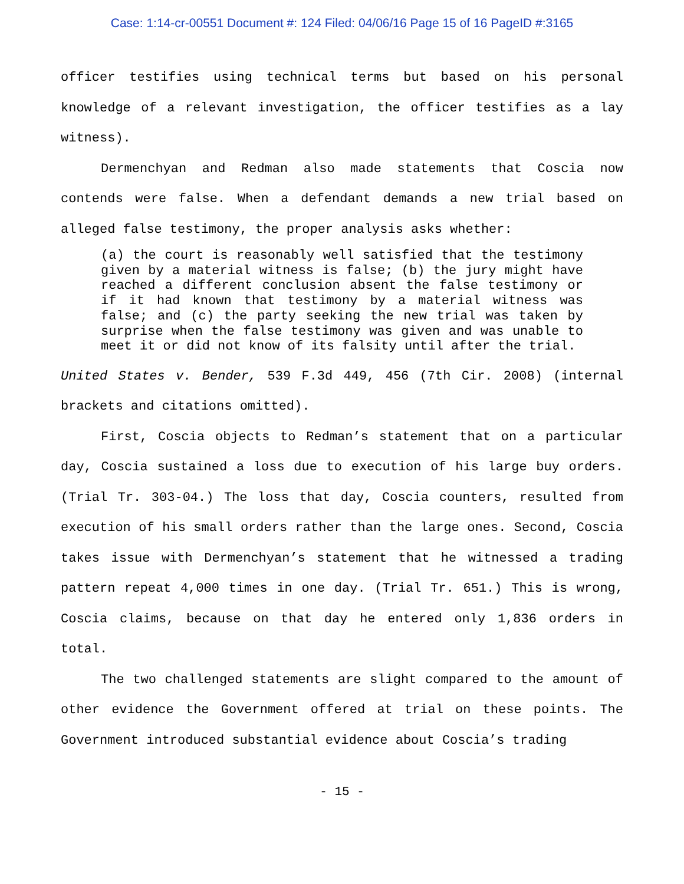Case: 1:14-cr-00551 Document #: 124 Filed: 04/06/16 Page 15 of 16 PageID #:3165
officer testifies using technical terms but based on his personal knowledge of a relevant investigation, the officer testifies as a lay witness).
Dermenchyan and Redman also made statements that Coscia now contends were false. When a defendant demands a new trial based on alleged false testimony, the proper analysis asks whether:
(a) the court is reasonably well satisfied that the testimony given by a material witness is false; (b) the jury might have reached a different conclusion absent the false testimony or if it had known that testimony by a material witness was false; and (c) the party seeking the new trial was taken by surprise when the false testimony was given and was unable to meet it or did not know of its falsity until after the trial.
United States v. Bender, 539 F.3d 449, 456 (7th Cir. 2008) (internal brackets and citations omitted).
First, Coscia objects to Redman’s statement that on a particular day, Coscia sustained a loss due to execution of his large buy orders. (Trial Tr. 303-04.) The loss that day, Coscia counters, resulted from execution of his small orders rather than the large ones. Second, Coscia takes issue with Dermenchyan’s statement that he witnessed a trading pattern repeat 4,000 times in one day. (Trial Tr. 651.) This is wrong, Coscia claims, because on that day he entered only 1,836 orders in total.
The two challenged statements are slight compared to the amount of other evidence the Government offered at trial on these points. The Government introduced substantial evidence about Coscia’s trading
- 15 -